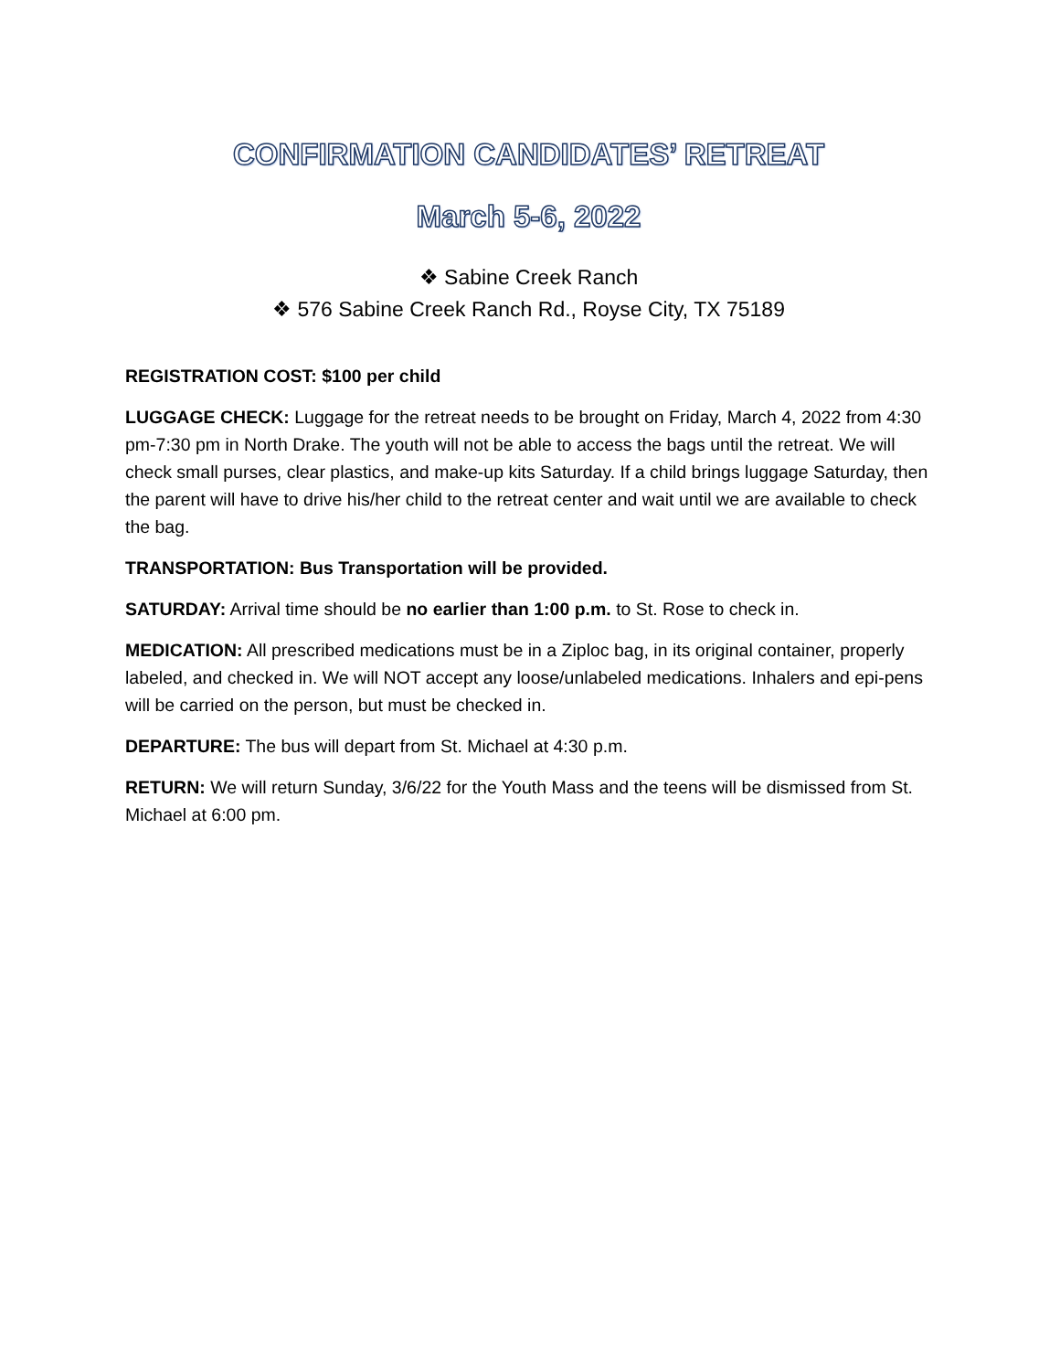CONFIRMATION CANDIDATES’ RETREAT
March 5-6, 2022
❖ Sabine Creek Ranch
❖ 576 Sabine Creek Ranch Rd., Royse City, TX 75189
REGISTRATION COST: $100 per child
LUGGAGE CHECK: Luggage for the retreat needs to be brought on Friday, March 4, 2022 from 4:30 pm-7:30 pm in North Drake. The youth will not be able to access the bags until the retreat. We will check small purses, clear plastics, and make-up kits Saturday. If a child brings luggage Saturday, then the parent will have to drive his/her child to the retreat center and wait until we are available to check the bag.
TRANSPORTATION: Bus Transportation will be provided.
SATURDAY: Arrival time should be no earlier than 1:00 p.m. to St. Rose to check in.
MEDICATION: All prescribed medications must be in a Ziploc bag, in its original container, properly labeled, and checked in. We will NOT accept any loose/unlabeled medications. Inhalers and epi-pens will be carried on the person, but must be checked in.
DEPARTURE: The bus will depart from St. Michael at 4:30 p.m.
RETURN: We will return Sunday, 3/6/22 for the Youth Mass and the teens will be dismissed from St. Michael at 6:00 pm.